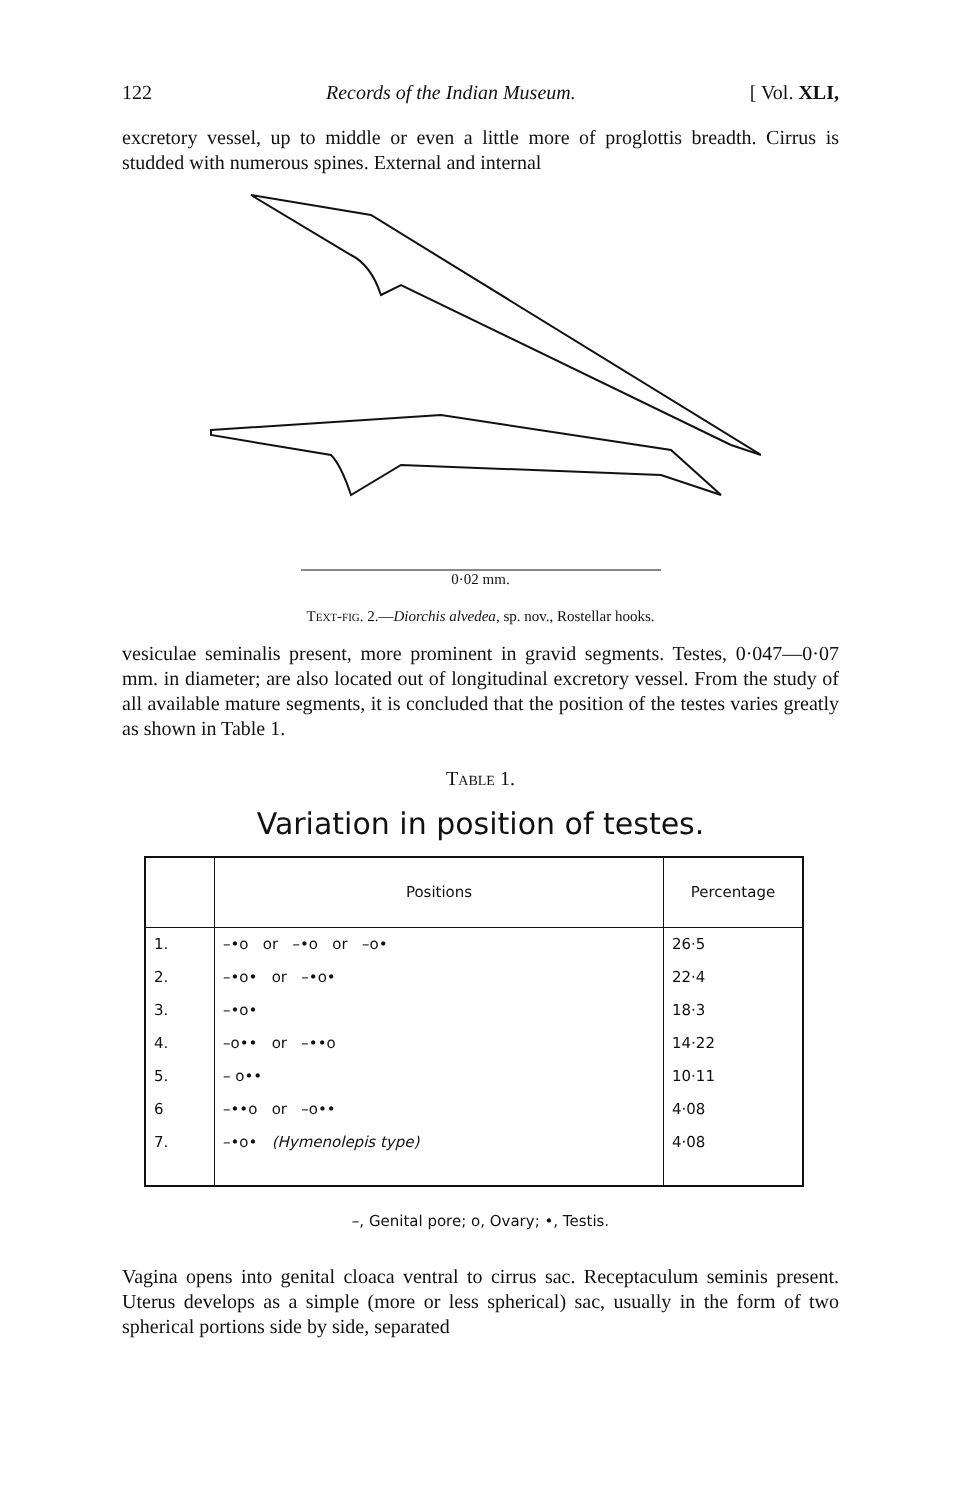122 Records of the Indian Museum. [ Vol. XLI,
excretory vessel, up to middle or even a little more of proglottis breadth. Cirrus is studded with numerous spines. External and internal
0·02 mm.
Text-fig. 2.—Diorchis alvedea, sp. nov., Rostellar hooks.
vesiculae seminalis present, more prominent in gravid segments. Testes, 0·047—0·07 mm. in diameter; are also located out of longitudinal excretory vessel. From the study of all available mature segments, it is concluded that the position of the testes varies greatly as shown in Table 1.
Table 1.
Variation in position of testes.
| | Positions | Percentage |
| --- | --- | --- |
| 1. | –•o or –•o or –o• | 26·5 |
| 2. | –•o• or –•o• | 22·4 |
| 3. | –•o• | 18·3 |
| 4. | –o•• or –••o | 14·22 |
| 5. | – o•• | 10·11 |
| 6 | –••o or –o•• | 4·08 |
| 7. | –•o• (Hymenolepis type) | 4·08 |
–, Genital pore; o, Ovary; •, Testis.
Vagina opens into genital cloaca ventral to cirrus sac. Receptaculum seminis present. Uterus develops as a simple (more or less spherical) sac, usually in the form of two spherical portions side by side, separated